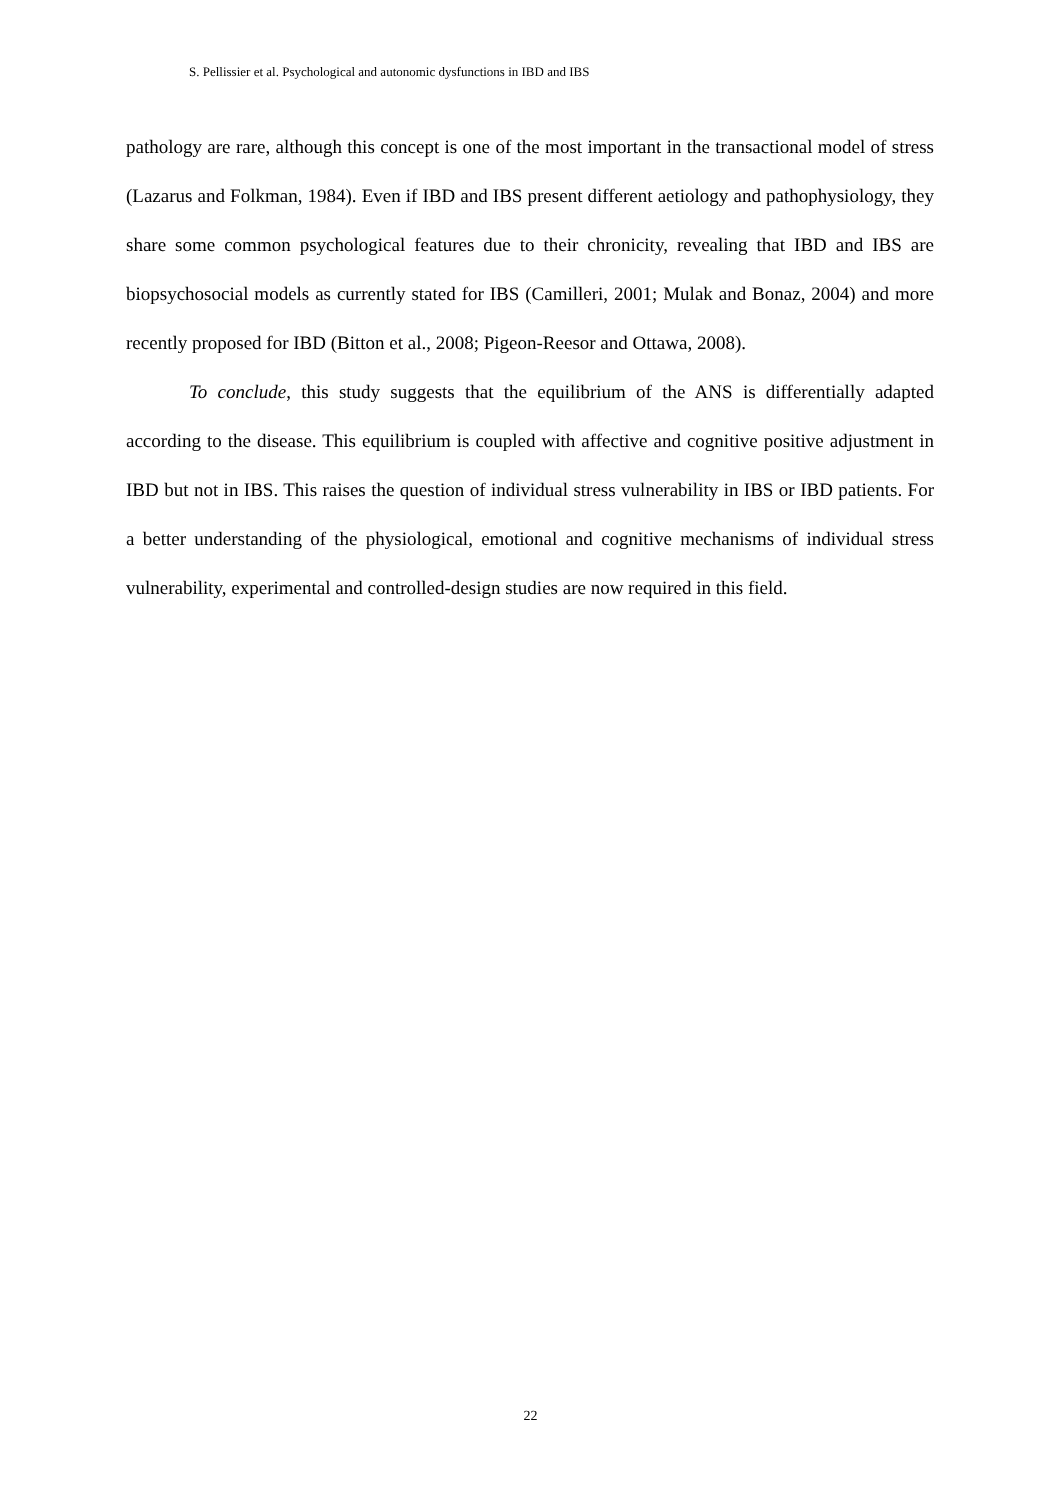S. Pellissier et al. Psychological and autonomic dysfunctions in IBD and IBS
pathology are rare, although this concept is one of the most important in the transactional model of stress (Lazarus and Folkman, 1984). Even if IBD and IBS present different aetiology and pathophysiology, they share some common psychological features due to their chronicity, revealing that IBD and IBS are biopsychosocial models as currently stated for IBS (Camilleri, 2001; Mulak and Bonaz, 2004) and more recently proposed for IBD (Bitton et al., 2008; Pigeon-Reesor and Ottawa, 2008).
To conclude, this study suggests that the equilibrium of the ANS is differentially adapted according to the disease. This equilibrium is coupled with affective and cognitive positive adjustment in IBD but not in IBS. This raises the question of individual stress vulnerability in IBS or IBD patients. For a better understanding of the physiological, emotional and cognitive mechanisms of individual stress vulnerability, experimental and controlled-design studies are now required in this field.
22